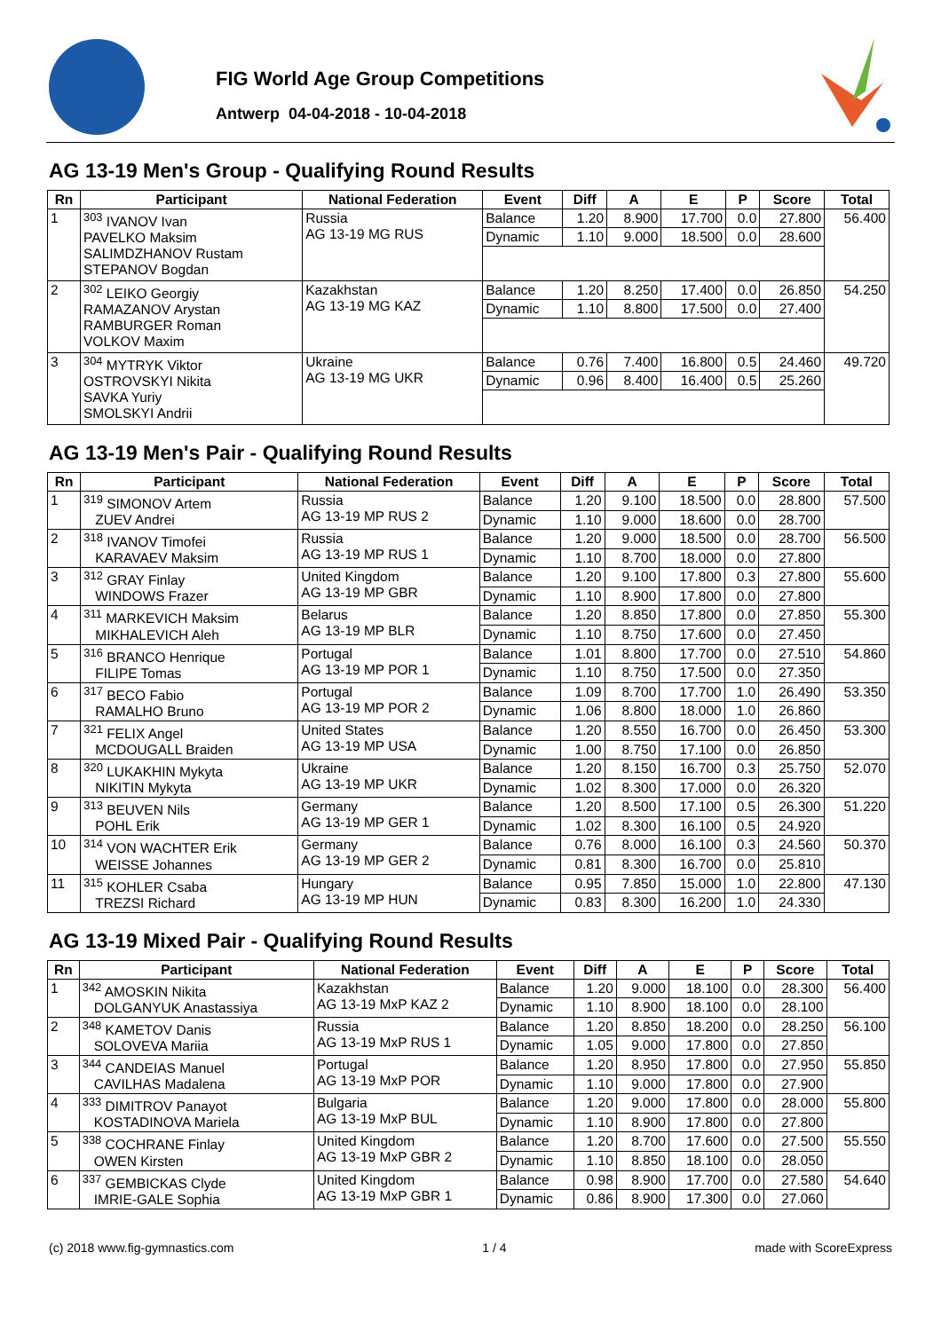FIG World Age Group Competitions
Antwerp 04-04-2018 - 10-04-2018
AG 13-19 Men's Group - Qualifying Round Results
| Rn | Participant | National Federation | Event | Diff | A | E | P | Score | Total |
| --- | --- | --- | --- | --- | --- | --- | --- | --- | --- |
| 1 | <sup>303</sup> IVANOV Ivan PAVELKO Maksim SALIMDZHANOV Rustam STEPANOV Bogdan | Russia AG 13-19 MG RUS | Balance | 1.20 | 8.900 | 17.700 | 0.0 | 27.800 | 56.400 |
| | | | Dynamic | 1.10 | 9.000 | 18.500 | 0.0 | 28.600 | |
| 2 | <sup>302</sup> LEIKO Georgiy RAMAZANOV Arystan RAMBURGER Roman VOLKOV Maxim | Kazakhstan AG 13-19 MG KAZ | Balance | 1.20 | 8.250 | 17.400 | 0.0 | 26.850 | 54.250 |
| | | | Dynamic | 1.10 | 8.800 | 17.500 | 0.0 | 27.400 | |
| 3 | <sup>304</sup> MYTRYK Viktor OSTROVSKYI Nikita SAVKA Yuriy SMOLSKYI Andrii | Ukraine AG 13-19 MG UKR | Balance | 0.76 | 7.400 | 16.800 | 0.5 | 24.460 | 49.720 |
| | | | Dynamic | 0.96 | 8.400 | 16.400 | 0.5 | 25.260 | |
AG 13-19 Men's Pair - Qualifying Round Results
| Rn | Participant | National Federation | Event | Diff | A | E | P | Score | Total |
| --- | --- | --- | --- | --- | --- | --- | --- | --- | --- |
| 1 | <sup>319</sup> SIMONOV Artem ZUEV Andrei | Russia AG 13-19 MP RUS 2 | Balance | 1.20 | 9.100 | 18.500 | 0.0 | 28.800 | 57.500 |
| | | | Dynamic | 1.10 | 9.000 | 18.600 | 0.0 | 28.700 | |
| 2 | <sup>318</sup> IVANOV Timofei KARAVAEV Maksim | Russia AG 13-19 MP RUS 1 | Balance | 1.20 | 9.000 | 18.500 | 0.0 | 28.700 | 56.500 |
| | | | Dynamic | 1.10 | 8.700 | 18.000 | 0.0 | 27.800 | |
| 3 | <sup>312</sup> GRAY Finlay WINDOWS Frazer | United Kingdom AG 13-19 MP GBR | Balance | 1.20 | 9.100 | 17.800 | 0.3 | 27.800 | 55.600 |
| | | | Dynamic | 1.10 | 8.900 | 17.800 | 0.0 | 27.800 | |
| 4 | <sup>311</sup> MARKEVICH Maksim MIKHALEVICH Aleh | Belarus AG 13-19 MP BLR | Balance | 1.20 | 8.850 | 17.800 | 0.0 | 27.850 | 55.300 |
| | | | Dynamic | 1.10 | 8.750 | 17.600 | 0.0 | 27.450 | |
| 5 | <sup>316</sup> BRANCO Henrique FILIPE Tomas | Portugal AG 13-19 MP POR 1 | Balance | 1.01 | 8.800 | 17.700 | 0.0 | 27.510 | 54.860 |
| | | | Dynamic | 1.10 | 8.750 | 17.500 | 0.0 | 27.350 | |
| 6 | <sup>317</sup> BECO Fabio RAMALHO Bruno | Portugal AG 13-19 MP POR 2 | Balance | 1.09 | 8.700 | 17.700 | 1.0 | 26.490 | 53.350 |
| | | | Dynamic | 1.06 | 8.800 | 18.000 | 1.0 | 26.860 | |
| 7 | <sup>321</sup> FELIX Angel MCDOUGALL Braiden | United States AG 13-19 MP USA | Balance | 1.20 | 8.550 | 16.700 | 0.0 | 26.450 | 53.300 |
| | | | Dynamic | 1.00 | 8.750 | 17.100 | 0.0 | 26.850 | |
| 8 | <sup>320</sup> LUKAKHIN Mykyta NIKITIN Mykyta | Ukraine AG 13-19 MP UKR | Balance | 1.20 | 8.150 | 16.700 | 0.3 | 25.750 | 52.070 |
| | | | Dynamic | 1.02 | 8.300 | 17.000 | 0.0 | 26.320 | |
| 9 | <sup>313</sup> BEUVEN Nils POHL Erik | Germany AG 13-19 MP GER 1 | Balance | 1.20 | 8.500 | 17.100 | 0.5 | 26.300 | 51.220 |
| | | | Dynamic | 1.02 | 8.300 | 16.100 | 0.5 | 24.920 | |
| 10 | <sup>314</sup> VON WACHTER Erik WEISSE Johannes | Germany AG 13-19 MP GER 2 | Balance | 0.76 | 8.000 | 16.100 | 0.3 | 24.560 | 50.370 |
| | | | Dynamic | 0.81 | 8.300 | 16.700 | 0.0 | 25.810 | |
| 11 | <sup>315</sup> KOHLER Csaba TREZSI Richard | Hungary AG 13-19 MP HUN | Balance | 0.95 | 7.850 | 15.000 | 1.0 | 22.800 | 47.130 |
| | | | Dynamic | 0.83 | 8.300 | 16.200 | 1.0 | 24.330 | |
AG 13-19 Mixed Pair - Qualifying Round Results
| Rn | Participant | National Federation | Event | Diff | A | E | P | Score | Total |
| --- | --- | --- | --- | --- | --- | --- | --- | --- | --- |
| 1 | <sup>342</sup> AMOSKIN Nikita DOLGANYUK Anastassiya | Kazakhstan AG 13-19 MxP KAZ 2 | Balance | 1.20 | 9.000 | 18.100 | 0.0 | 28.300 | 56.400 |
| | | | Dynamic | 1.10 | 8.900 | 18.100 | 0.0 | 28.100 | |
| 2 | <sup>348</sup> KAMETOV Danis SOLOVEVA Mariia | Russia AG 13-19 MxP RUS 1 | Balance | 1.20 | 8.850 | 18.200 | 0.0 | 28.250 | 56.100 |
| | | | Dynamic | 1.05 | 9.000 | 17.800 | 0.0 | 27.850 | |
| 3 | <sup>344</sup> CANDEIAS Manuel CAVILHAS Madalena | Portugal AG 13-19 MxP POR | Balance | 1.20 | 8.950 | 17.800 | 0.0 | 27.950 | 55.850 |
| | | | Dynamic | 1.10 | 9.000 | 17.800 | 0.0 | 27.900 | |
| 4 | <sup>333</sup> DIMITROV Panayot KOSTADINOVA Mariela | Bulgaria AG 13-19 MxP BUL | Balance | 1.20 | 9.000 | 17.800 | 0.0 | 28.000 | 55.800 |
| | | | Dynamic | 1.10 | 8.900 | 17.800 | 0.0 | 27.800 | |
| 5 | <sup>338</sup> COCHRANE Finlay OWEN Kirsten | United Kingdom AG 13-19 MxP GBR 2 | Balance | 1.20 | 8.700 | 17.600 | 0.0 | 27.500 | 55.550 |
| | | | Dynamic | 1.10 | 8.850 | 18.100 | 0.0 | 28.050 | |
| 6 | <sup>337</sup> GEMBICKAS Clyde IMRIE-GALE Sophia | United Kingdom AG 13-19 MxP GBR 1 | Balance | 0.98 | 8.900 | 17.700 | 0.0 | 27.580 | 54.640 |
| | | | Dynamic | 0.86 | 8.900 | 17.300 | 0.0 | 27.060 | |
(c) 2018 www.fig-gymnastics.com 1 / 4 made with ScoreExpress